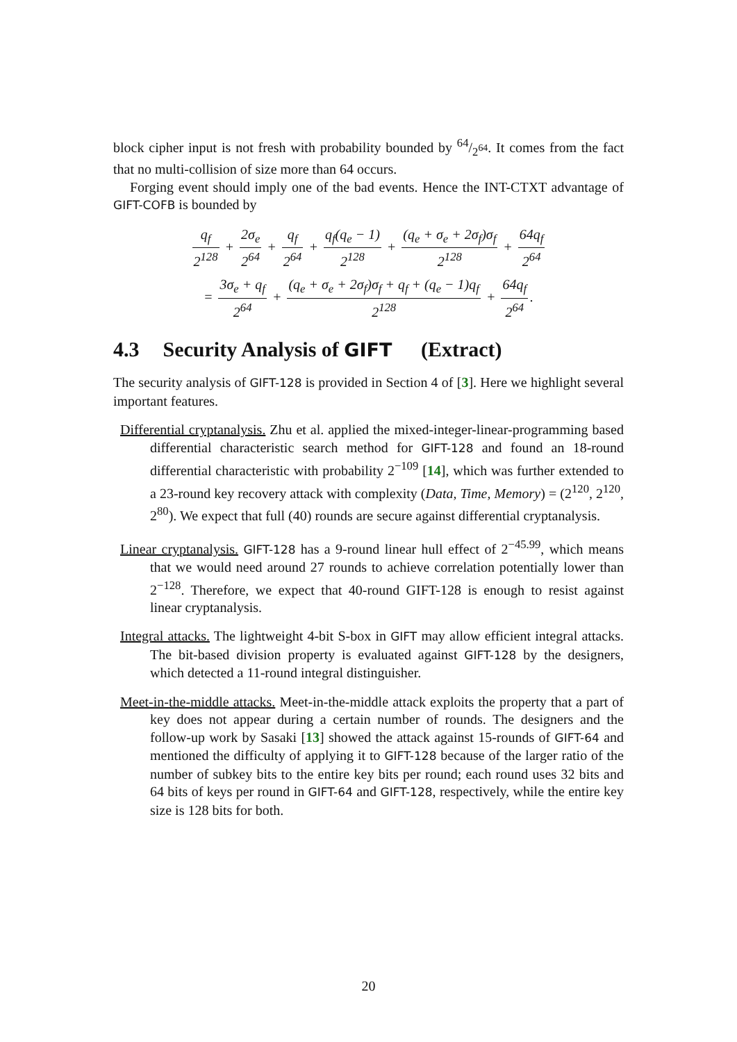block cipher input is not fresh with probability bounded by 64/2<sup>64</sup>. It comes from the fact that no multi-collision of size more than 64 occurs.
Forging event should imply one of the bad events. Hence the INT-CTXT advantage of GIFT-COFB is bounded by
q<sub>f</sub> 2<sup>128</sup> + 2σ<sub>e</sub> 2<sup>64</sup> + q<sub>f</sub> 2<sup>64</sup> + q<sub>f</sub>(q<sub>e</sub> − 1) 2<sup>128</sup> + (q<sub>e</sub> + σ<sub>e</sub> + 2σ<sub>f</sub>)σ<sub>f</sub> 2<sup>128</sup> + 64q<sub>f</sub> 2<sup>64</sup>
= 3σ<sub>e</sub> + q<sub>f</sub> 2<sup>64</sup> + (q<sub>e</sub> + σ<sub>e</sub> + 2σ<sub>f</sub>)σ<sub>f</sub> + q<sub>f</sub> + (q<sub>e</sub> − 1)q<sub>f</sub> 2<sup>128</sup> + 64q<sub>f</sub> 2<sup>64</sup>.
4.3 Security Analysis of GIFT (Extract)
The security analysis of GIFT-128 is provided in Section 4 of [3]. Here we highlight several important features.
Differential cryptanalysis. Zhu et al. applied the mixed-integer-linear-programming based differential characteristic search method for GIFT-128 and found an 18-round differential characteristic with probability 2<sup>−109</sup> [14], which was further extended to a 23-round key recovery attack with complexity (Data, Time, Memory) = (2<sup>120</sup>, 2<sup>120</sup>, 2<sup>80</sup>). We expect that full (40) rounds are secure against differential cryptanalysis.
Linear cryptanalysis. GIFT-128 has a 9-round linear hull effect of 2<sup>−45.99</sup>, which means that we would need around 27 rounds to achieve correlation potentially lower than 2<sup>−128</sup>. Therefore, we expect that 40-round GIFT-128 is enough to resist against linear cryptanalysis.
Integral attacks. The lightweight 4-bit S-box in GIFT may allow efficient integral attacks. The bit-based division property is evaluated against GIFT-128 by the designers, which detected a 11-round integral distinguisher.
Meet-in-the-middle attacks. Meet-in-the-middle attack exploits the property that a part of key does not appear during a certain number of rounds. The designers and the follow-up work by Sasaki [13] showed the attack against 15-rounds of GIFT-64 and mentioned the difficulty of applying it to GIFT-128 because of the larger ratio of the number of subkey bits to the entire key bits per round; each round uses 32 bits and 64 bits of keys per round in GIFT-64 and GIFT-128, respectively, while the entire key size is 128 bits for both.
20